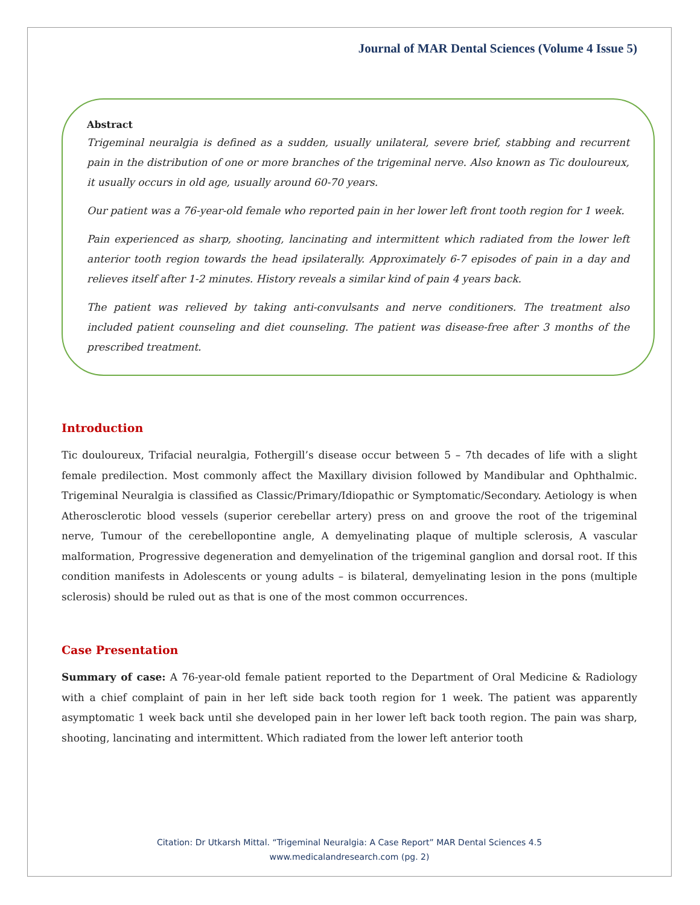Journal of MAR Dental Sciences (Volume 4 Issue 5)
Abstract
Trigeminal neuralgia is defined as a sudden, usually unilateral, severe brief, stabbing and recurrent pain in the distribution of one or more branches of the trigeminal nerve. Also known as Tic douloureux, it usually occurs in old age, usually around 60-70 years.
Our patient was a 76-year-old female who reported pain in her lower left front tooth region for 1 week.
Pain experienced as sharp, shooting, lancinating and intermittent which radiated from the lower left anterior tooth region towards the head ipsilaterally. Approximately 6-7 episodes of pain in a day and relieves itself after 1-2 minutes. History reveals a similar kind of pain 4 years back.
The patient was relieved by taking anti-convulsants and nerve conditioners. The treatment also included patient counseling and diet counseling. The patient was disease-free after 3 months of the prescribed treatment.
Introduction
Tic douloureux, Trifacial neuralgia, Fothergill’s disease occur between 5 – 7th decades of life with a slight female predilection. Most commonly affect the Maxillary division followed by Mandibular and Ophthalmic. Trigeminal Neuralgia is classified as Classic/Primary/Idiopathic or Symptomatic/Secondary. Aetiology is when Atherosclerotic blood vessels (superior cerebellar artery) press on and groove the root of the trigeminal nerve, Tumour of the cerebellopontine angle, A demyelinating plaque of multiple sclerosis, A vascular malformation, Progressive degeneration and demyelination of the trigeminal ganglion and dorsal root. If this condition manifests in Adolescents or young adults – is bilateral, demyelinating lesion in the pons (multiple sclerosis) should be ruled out as that is one of the most common occurrences.
Case Presentation
Summary of case: A 76-year-old female patient reported to the Department of Oral Medicine & Radiology with a chief complaint of pain in her left side back tooth region for 1 week. The patient was apparently asymptomatic 1 week back until she developed pain in her lower left back tooth region. The pain was sharp, shooting, lancinating and intermittent. Which radiated from the lower left anterior tooth
Citation: Dr Utkarsh Mittal. “Trigeminal Neuralgia: A Case Report” MAR Dental Sciences 4.5
www.medicalandresearch.com (pg. 2)